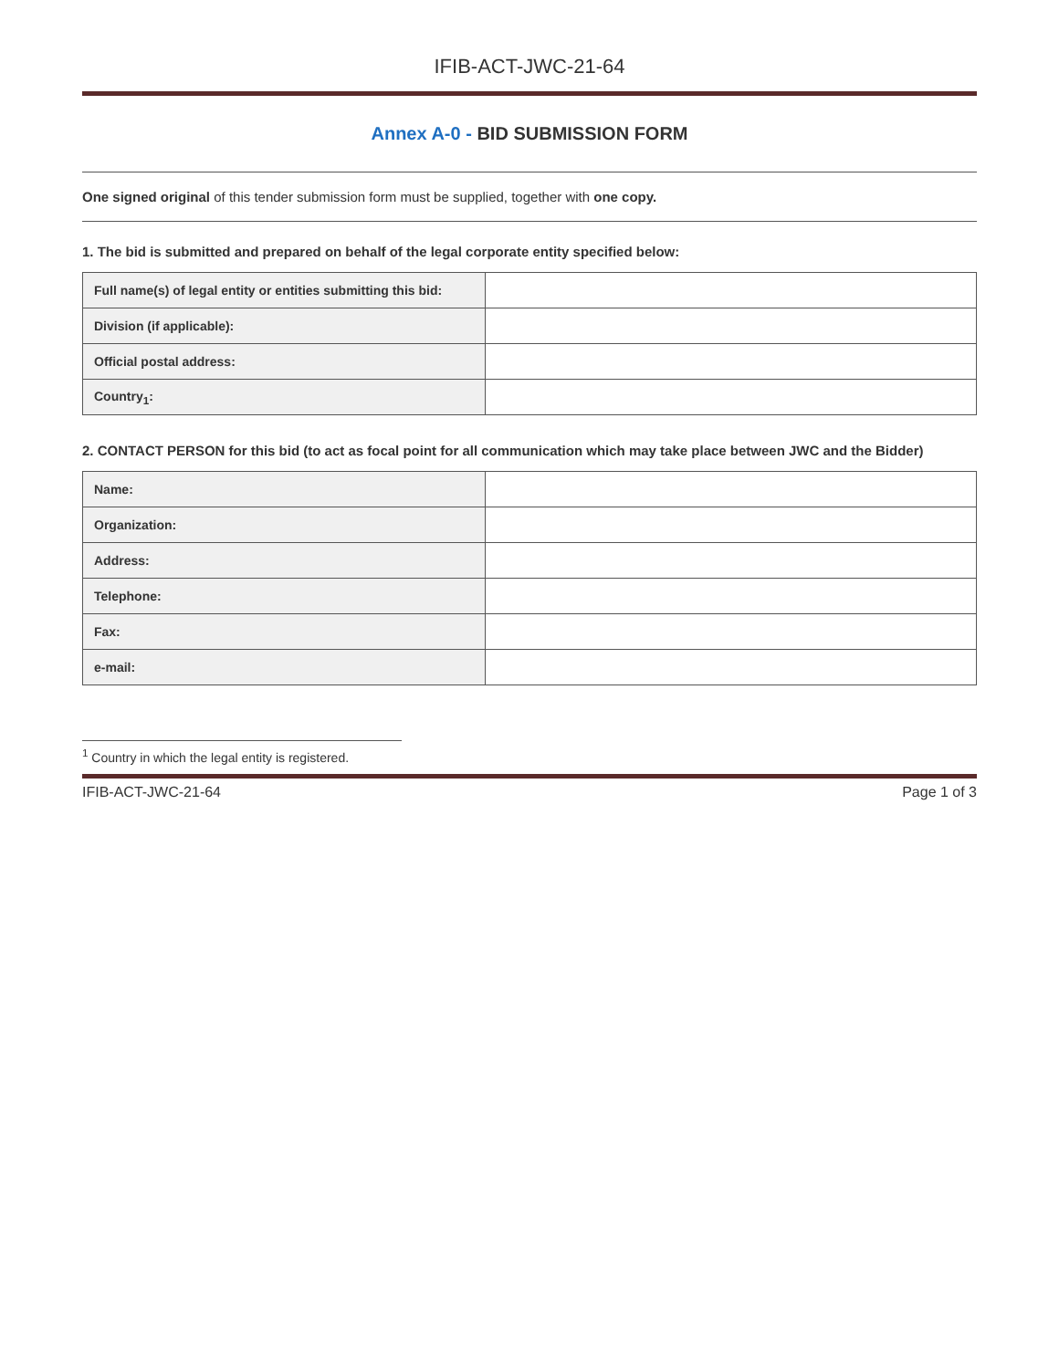IFIB-ACT-JWC-21-64
Annex A-0 - BID SUBMISSION FORM
One signed original of this tender submission form must be supplied, together with one copy.
1. The bid is submitted and prepared on behalf of the legal corporate entity specified below:
| Full name(s) of legal entity or entities submitting this bid: | |
| Division (if applicable): | |
| Official postal address: | |
| Country<sub>1</sub>: | |
2. CONTACT PERSON for this bid (to act as focal point for all communication which may take place between JWC and the Bidder)
| Name: | |
| Organization: | |
| Address: | |
| Telephone: | |
| Fax: | |
| e-mail: | |
<sup>1</sup> Country in which the legal entity is registered.
IFIB-ACT-JWC-21-64 Page 1 of 3